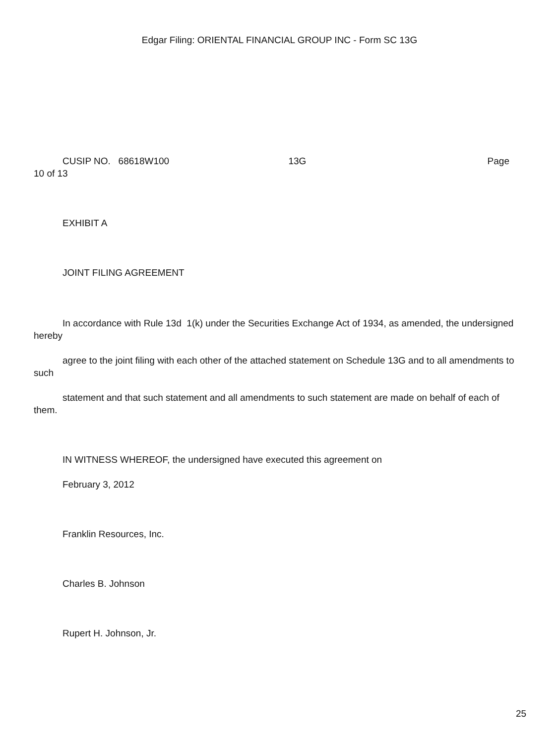Edgar Filing: ORIENTAL FINANCIAL GROUP INC - Form SC 13G
CUSIP NO. 68618W100 13G Page
10 of 13
EXHIBIT A
JOINT FILING AGREEMENT
In accordance with Rule 13d 1(k) under the Securities Exchange Act of 1934, as amended, the undersigned hereby
agree to the joint filing with each other of the attached statement on Schedule 13G and to all amendments to such
statement and that such statement and all amendments to such statement are made on behalf of each of them.
IN WITNESS WHEREOF, the undersigned have executed this agreement on
February 3, 2012
Franklin Resources, Inc.
Charles B. Johnson
Rupert H. Johnson, Jr.
25